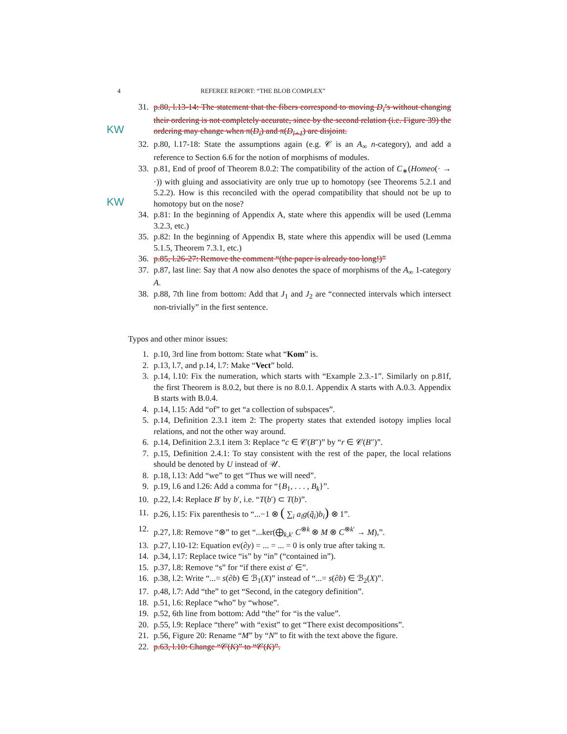4 REFEREE REPORT: “THE BLOB COMPLEX”
KW
KW
31. p.80, l.13-14: The statement that the fibers correspond to moving D<sub>i</sub>’s without changing their ordering is not completely accurate, since by the second relation (i.e. Figure 39) the ordering may change when π(D<sub>i</sub>) and π(D<sub>i+1</sub>) are disjoint.
32. p.80, l.17-18: State the assumptions again (e.g. 𝒞 is an A<sub>∞</sub> n-category), and add a reference to Section 6.6 for the notion of morphisms of modules.
33. p.81, End of proof of Theorem 8.0.2: The compatibility of the action of C<sub>∗</sub>(Homeo(· → ·)) with gluing and associativity are only true up to homotopy (see Theorems 5.2.1 and 5.2.2). How is this reconciled with the operad compatibility that should not be up to homotopy but on the nose?
34. p.81: In the beginning of Appendix A, state where this appendix will be used (Lemma 3.2.3, etc.)
35. p.82: In the beginning of Appendix B, state where this appendix will be used (Lemma 5.1.5, Theorem 7.3.1, etc.)
36. p.85, l.26-27: Remove the comment “(the paper is already too long!)”
37. p.87, last line: Say that A now also denotes the space of morphisms of the A<sub>∞</sub> 1-category A.
38. p.88, 7th line from bottom: Add that J<sub>1</sub> and J<sub>2</sub> are “connected intervals which intersect non-trivially” in the first sentence.
Typos and other minor issues:
1. p.10, 3rd line from bottom: State what “Kom” is.
2. p.13, l.7, and p.14, l.7: Make “Vect” bold.
3. p.14, l.10: Fix the numeration, which starts with “Example 2.3.-1”. Similarly on p.81f, the first Theorem is 8.0.2, but there is no 8.0.1. Appendix A starts with A.0.3. Appendix B starts with B.0.4.
4. p.14, l.15: Add “of” to get “a collection of subspaces”.
5. p.14, Definition 2.3.1 item 2: The property states that extended isotopy implies local relations, and not the other way around.
6. p.14, Definition 2.3.1 item 3: Replace “c ∈ 𝒞(B″)” by “r ∈ 𝒞(B″)”.
7. p.15, Definition 2.4.1: To stay consistent with the rest of the paper, the local relations should be denoted by U instead of 𝒰.
8. p.18, l.13: Add “we” to get “Thus we will need”.
9. p.19, l.6 and l.26: Add a comma for “{B<sub>1</sub>, . . . , B<sub>k</sub>}”.
10. p.22, l.4: Replace B′ by b′, i.e. “T(b′) ⊂ T(b)”.
11. p.26, l.15: Fix parenthesis to “...−1 ⊗ ( ∑<sub>i</sub> a<sub>i</sub>g(q̃<sub>i</sub>)b<sub>i</sub>) ⊗ 1”.
12. p.27, l.8: Remove “⊗” to get “...ker(⨁<sub>k,k′</sub> C<sup>⊗k</sup> ⊗ M ⊗ C<sup>⊗k′</sup> → M),”.
13. p.27, l.10-12: Equation ev(∂y) = ... = ... = 0 is only true after taking π.
14. p.34, l.17: Replace twice “is” by “in” (“contained in”).
15. p.37, l.8: Remove “s” for “if there exist a′ ∈”.
16. p.38, l.2: Write “...= s(∂b) ∈ ℬ<sub>1</sub>(X)” instead of “...= s(∂b) ∈ ℬ<sub>2</sub>(X)”.
17. p.48, l.7: Add “the” to get “Second, in the category definition”.
18. p.51, l.6: Replace “who” by “whose”.
19. p.52, 6th line from bottom: Add “the” for “is the value”.
20. p.55, l.9: Replace “there” with “exist” to get “There exist decompositions”.
21. p.56, Figure 20: Rename “M” by “N” to fit with the text above the figure.
22. p.63, l.10: Change “𝒞(K)” to “𝒞(K)”.